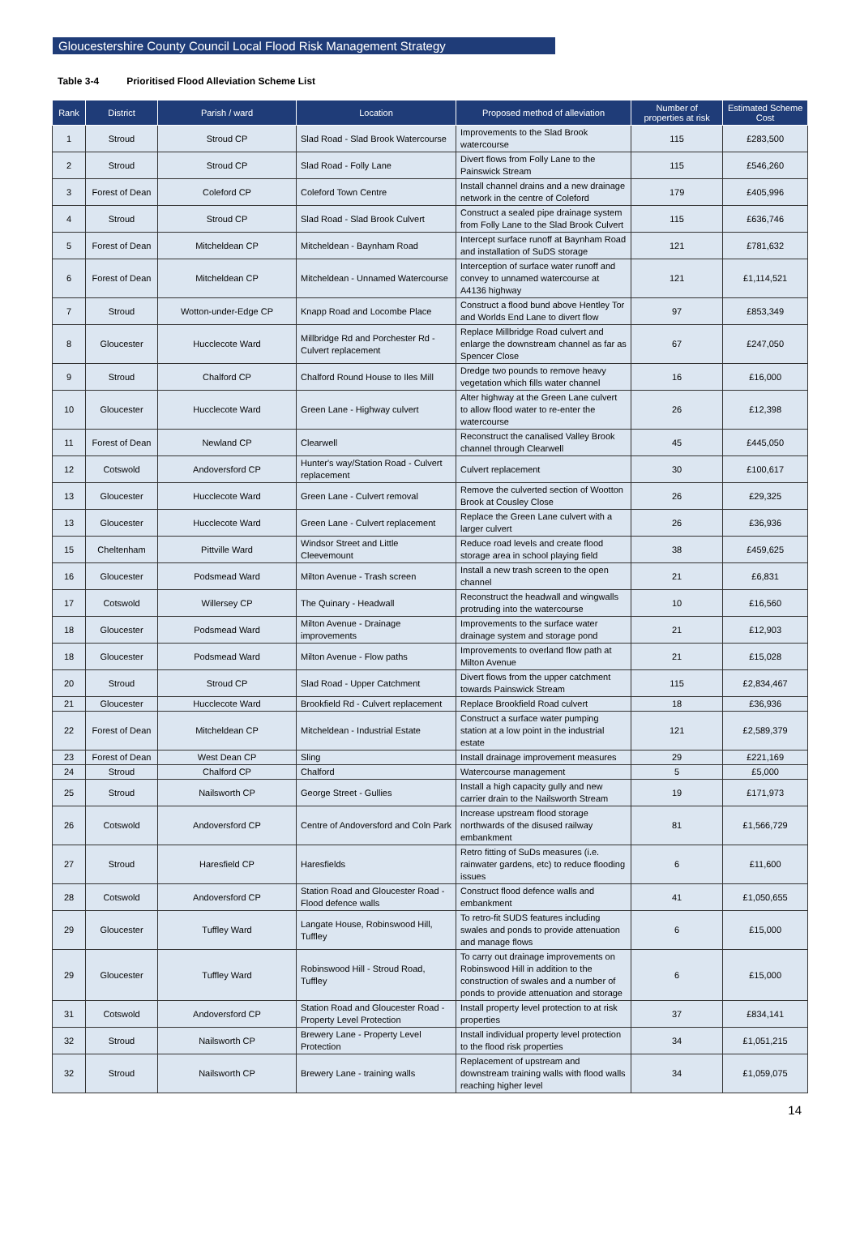Gloucestershire County Council Local Flood Risk Management Strategy
Table 3-4 Prioritised Flood Alleviation Scheme List
| Rank | District | Parish / ward | Location | Proposed method of alleviation | Number of properties at risk | Estimated Scheme Cost |
| --- | --- | --- | --- | --- | --- | --- |
| 1 | Stroud | Stroud CP | Slad Road - Slad Brook Watercourse | Improvements to the Slad Brook watercourse | 115 | £283,500 |
| 2 | Stroud | Stroud CP | Slad Road - Folly Lane | Divert flows from Folly Lane to the Painswick Stream | 115 | £546,260 |
| 3 | Forest of Dean | Coleford CP | Coleford Town Centre | Install channel drains and a new drainage network in the centre of Coleford | 179 | £405,996 |
| 4 | Stroud | Stroud CP | Slad Road - Slad Brook Culvert | Construct a sealed pipe drainage system from Folly Lane to the Slad Brook Culvert | 115 | £636,746 |
| 5 | Forest of Dean | Mitcheldean CP | Mitcheldean - Baynham Road | Intercept surface runoff at Baynham Road and installation of SuDS storage | 121 | £781,632 |
| 6 | Forest of Dean | Mitcheldean CP | Mitcheldean - Unnamed Watercourse | Interception of surface water runoff and convey to unnamed watercourse at A4136 highway | 121 | £1,114,521 |
| 7 | Stroud | Wotton-under-Edge CP | Knapp Road and Locombe Place | Construct a flood bund above Hentley Tor and Worlds End Lane to divert flow | 97 | £853,349 |
| 8 | Gloucester | Hucclecote Ward | Millbridge Rd and Porchester Rd - Culvert replacement | Replace Millbridge Road culvert and enlarge the downstream channel as far as Spencer Close | 67 | £247,050 |
| 9 | Stroud | Chalford CP | Chalford Round House to Iles Mill | Dredge two pounds to remove heavy vegetation which fills water channel | 16 | £16,000 |
| 10 | Gloucester | Hucclecote Ward | Green Lane - Highway culvert | Alter highway at the Green Lane culvert to allow flood water to re-enter the watercourse | 26 | £12,398 |
| 11 | Forest of Dean | Newland CP | Clearwell | Reconstruct the canalised Valley Brook channel through Clearwell | 45 | £445,050 |
| 12 | Cotswold | Andoversford CP | Hunter's way/Station Road - Culvert replacement | Culvert replacement | 30 | £100,617 |
| 13 | Gloucester | Hucclecote Ward | Green Lane - Culvert removal | Remove the culverted section of Wootton Brook at Cousley Close | 26 | £29,325 |
| 13 | Gloucester | Hucclecote Ward | Green Lane - Culvert replacement | Replace the Green Lane culvert with a larger culvert | 26 | £36,936 |
| 15 | Cheltenham | Pittville Ward | Windsor Street and Little Cleevemount | Reduce road levels and create flood storage area in school playing field | 38 | £459,625 |
| 16 | Gloucester | Podsmead Ward | Milton Avenue - Trash screen | Install a new trash screen to the open channel | 21 | £6,831 |
| 17 | Cotswold | Willersey CP | The Quinary - Headwall | Reconstruct the headwall and wingwalls protruding into the watercourse | 10 | £16,560 |
| 18 | Gloucester | Podsmead Ward | Milton Avenue - Drainage improvements | Improvements to the surface water drainage system and storage pond | 21 | £12,903 |
| 18 | Gloucester | Podsmead Ward | Milton Avenue - Flow paths | Improvements to overland flow path at Milton Avenue | 21 | £15,028 |
| 20 | Stroud | Stroud CP | Slad Road - Upper Catchment | Divert flows from the upper catchment towards Painswick Stream | 115 | £2,834,467 |
| 21 | Gloucester | Hucclecote Ward | Brookfield Rd - Culvert replacement | Replace Brookfield Road culvert | 18 | £36,936 |
| 22 | Forest of Dean | Mitcheldean CP | Mitcheldean - Industrial Estate | Construct a surface water pumping station at a low point in the industrial estate | 121 | £2,589,379 |
| 23 | Forest of Dean | West Dean CP | Sling | Install drainage improvement measures | 29 | £221,169 |
| 24 | Stroud | Chalford CP | Chalford | Watercourse management | 5 | £5,000 |
| 25 | Stroud | Nailsworth CP | George Street - Gullies | Install a high capacity gully and new carrier drain to the Nailsworth Stream | 19 | £171,973 |
| 26 | Cotswold | Andoversford CP | Centre of Andoversford and Coln Park | Increase upstream flood storage northwards of the disused railway embankment | 81 | £1,566,729 |
| 27 | Stroud | Haresfield CP | Haresfields | Retro fitting of SuDs measures (i.e. rainwater gardens, etc) to reduce flooding issues | 6 | £11,600 |
| 28 | Cotswold | Andoversford CP | Station Road and Gloucester Road - Flood defence walls | Construct flood defence walls and embankment | 41 | £1,050,655 |
| 29 | Gloucester | Tuffley Ward | Langate House, Robinswood Hill, Tuffley | To retro-fit SUDS features including swales and ponds to provide attenuation and manage flows | 6 | £15,000 |
| 29 | Gloucester | Tuffley Ward | Robinswood Hill - Stroud Road, Tuffley | To carry out drainage improvements on Robinswood Hill in addition to the construction of swales and a number of ponds to provide attenuation and storage | 6 | £15,000 |
| 31 | Cotswold | Andoversford CP | Station Road and Gloucester Road - Property Level Protection | Install property level protection to at risk properties | 37 | £834,141 |
| 32 | Stroud | Nailsworth CP | Brewery Lane - Property Level Protection | Install individual property level protection to the flood risk properties | 34 | £1,051,215 |
| 32 | Stroud | Nailsworth CP | Brewery Lane - training walls | Replacement of upstream and downstream training walls with flood walls reaching higher level | 34 | £1,059,075 |
14